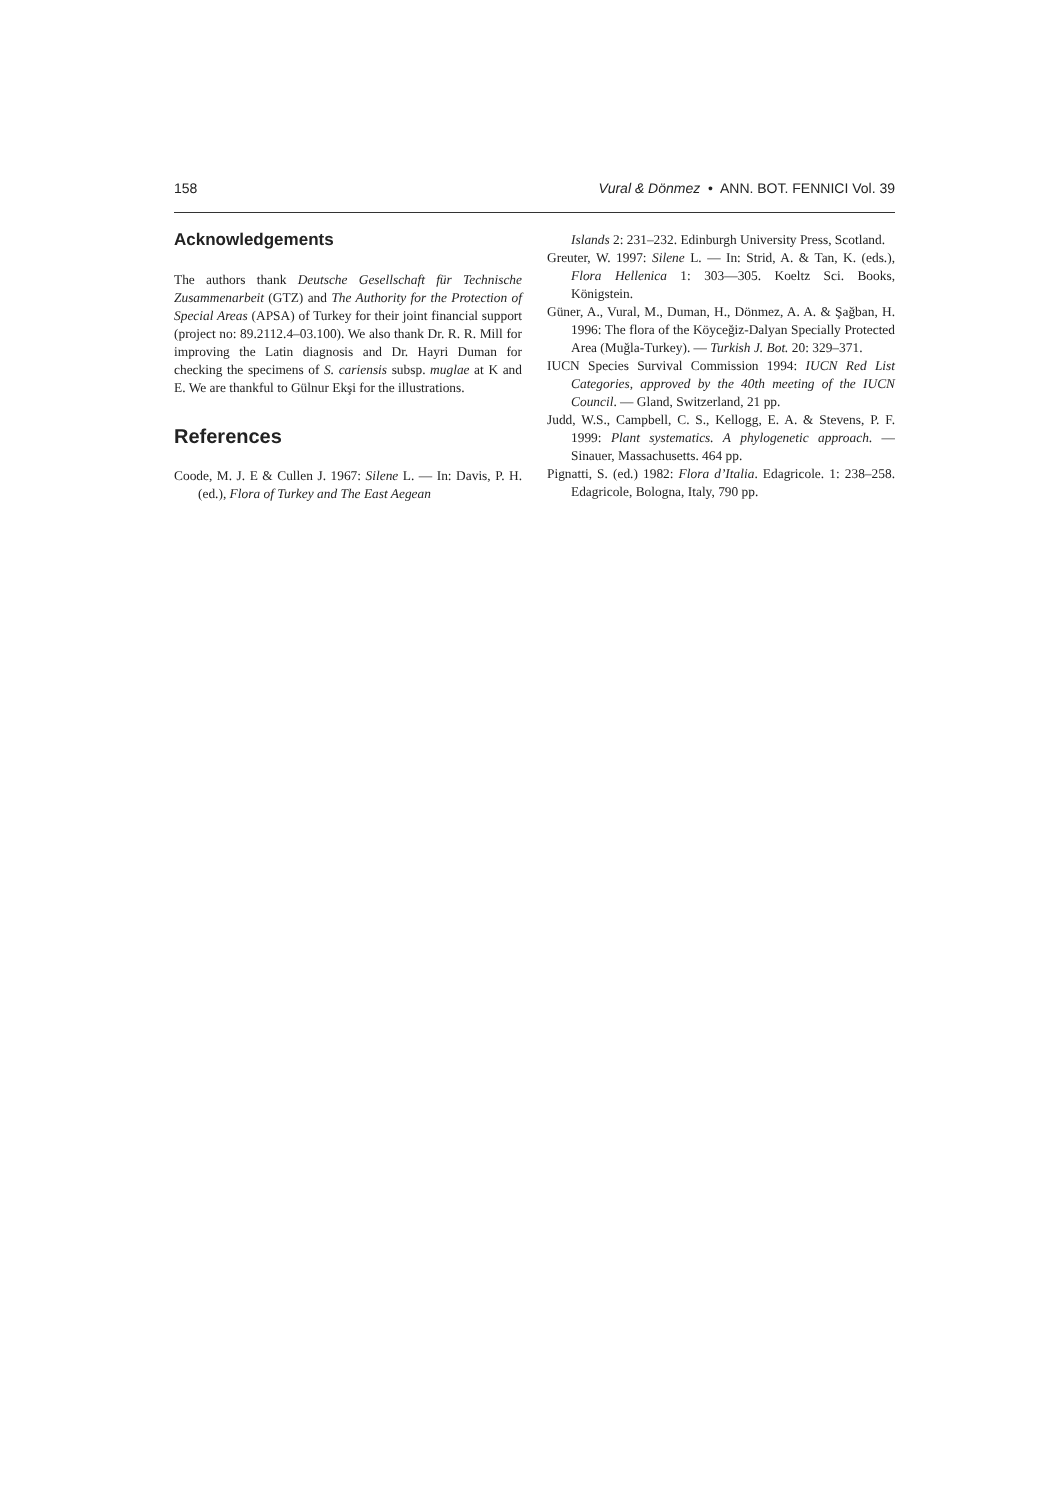158 Vural & Dönmez • ANN. BOT. FENNICI Vol. 39
Acknowledgements
The authors thank Deutsche Gesellschaft für Technische Zusammenarbeit (GTZ) and The Authority for the Protection of Special Areas (APSA) of Turkey for their joint financial support (project no: 89.2112.4–03.100). We also thank Dr. R. R. Mill for improving the Latin diagnosis and Dr. Hayri Duman for checking the specimens of S. cariensis subsp. muglae at K and E. We are thankful to Gülnur Ekşi for the illustrations.
References
Coode, M. J. E & Cullen J. 1967: Silene L. — In: Davis, P. H. (ed.), Flora of Turkey and The East Aegean
Islands 2: 231–232. Edinburgh University Press, Scotland.
Greuter, W. 1997: Silene L. — In: Strid, A. & Tan, K. (eds.), Flora Hellenica 1: 303—305. Koeltz Sci. Books, Königstein.
Güner, A., Vural, M., Duman, H., Dönmez, A. A. & Şağban, H. 1996: The flora of the Köyceğiz-Dalyan Specially Protected Area (Muğla-Turkey). — Turkish J. Bot. 20: 329–371.
IUCN Species Survival Commission 1994: IUCN Red List Categories, approved by the 40th meeting of the IUCN Council. — Gland, Switzerland, 21 pp.
Judd, W.S., Campbell, C. S., Kellogg, E. A. & Stevens, P. F. 1999: Plant systematics. A phylogenetic approach. — Sinauer, Massachusetts. 464 pp.
Pignatti, S. (ed.) 1982: Flora d’Italia. Edagricole. 1: 238–258. Edagricole, Bologna, Italy, 790 pp.